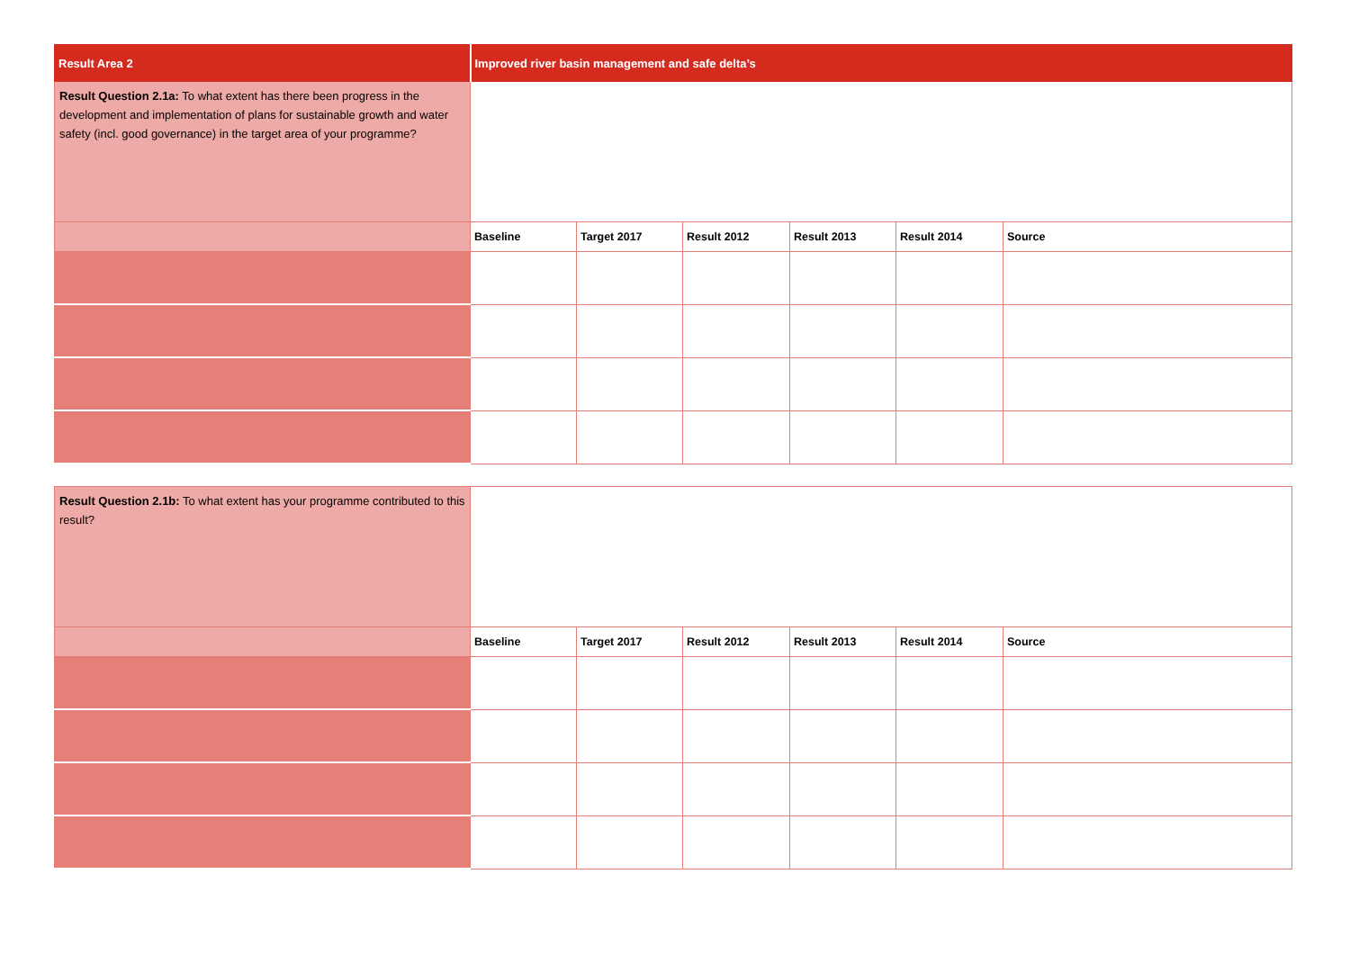| Result Area 2 | Improved river basin management and safe delta’s | | | | | |
| Result Question 2.1a: To what extent has there been progress in the development and implementation of plans for sustainable growth and water safety (incl. good governance) in the target area of your programme? | | | | | | |
| | Baseline | Target 2017 | Result 2012 | Result 2013 | Result 2014 | Source |
| Result Question 2.1b: To what extent has your programme contributed to this result? | | | | | | |
| | Baseline | Target 2017 | Result 2012 | Result 2013 | Result 2014 | Source |